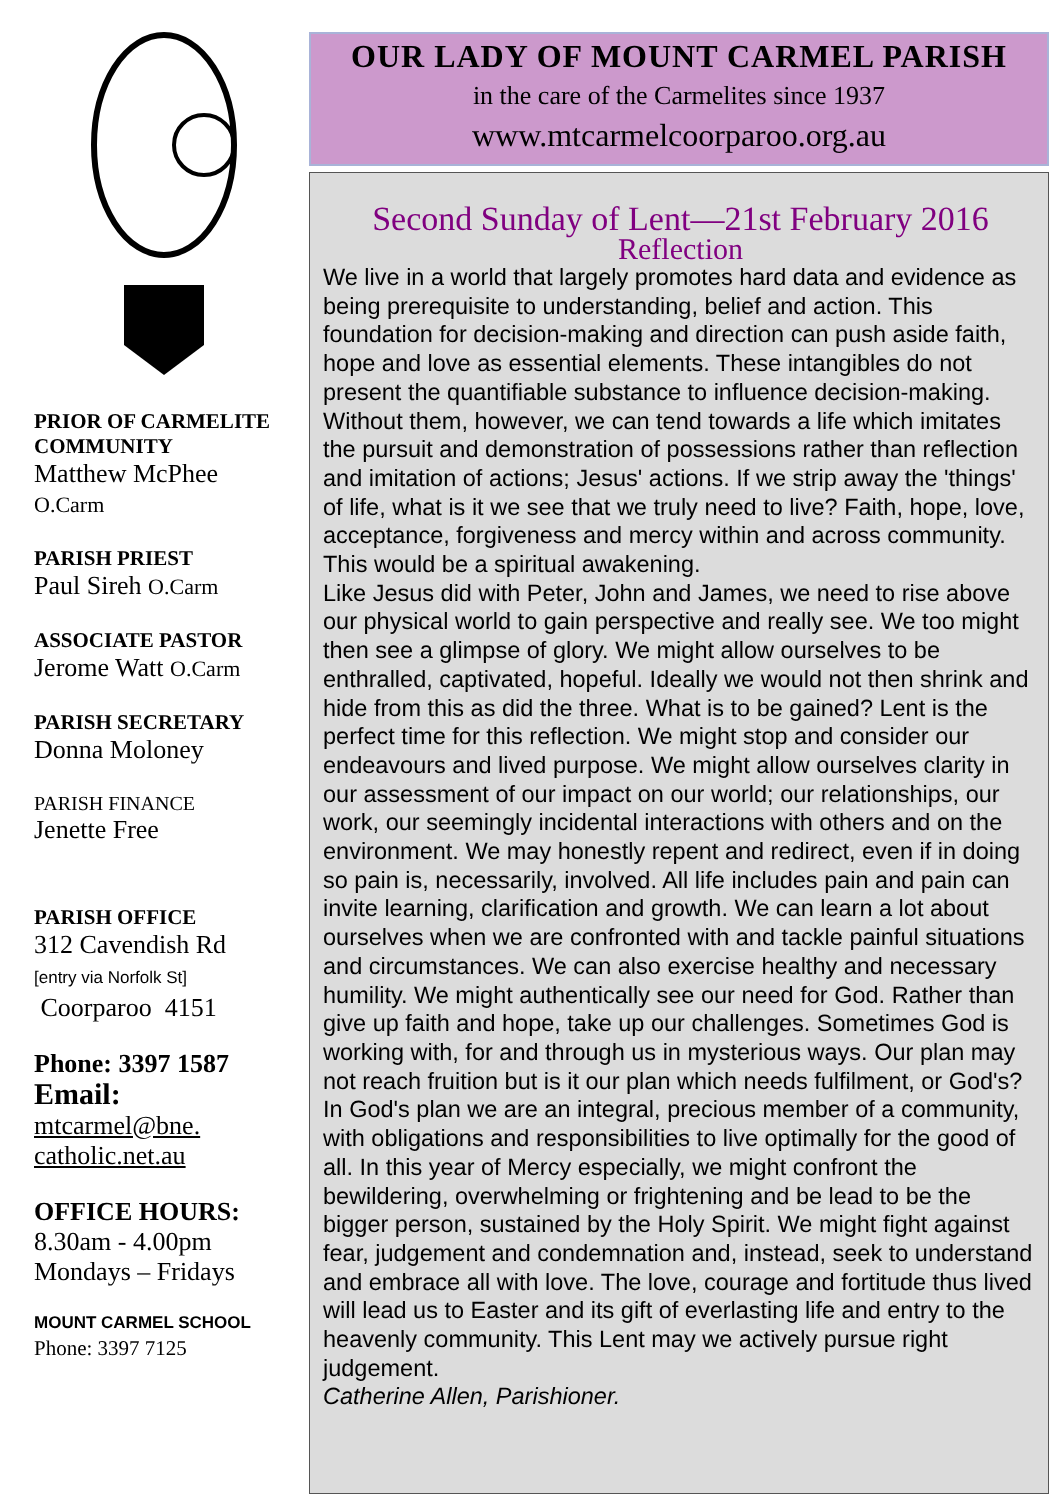PRIOR OF CARMELITE COMMUNITY
Matthew McPhee
O.Carm
PARISH PRIEST
Paul Sireh O.Carm
ASSOCIATE PASTOR
Jerome Watt O.Carm
PARISH SECRETARY
Donna Moloney
PARISH FINANCE
Jenette Free
PARISH OFFICE
312 Cavendish Rd
[entry via Norfolk St]
Coorparoo 4151
Phone: 3397 1587
Email:
mtcarmel@bne.
catholic.net.au
OFFICE HOURS:
8.30am - 4.00pm
Mondays – Fridays
MOUNT CARMEL SCHOOL
Phone: 3397 7125
OUR LADY OF MOUNT CARMEL PARISH
in the care of the Carmelites since 1937
www.mtcarmelcoorparoo.org.au
Second Sunday of Lent—21st February 2016
Reflection
We live in a world that largely promotes hard data and evidence as being prerequisite to understanding, belief and action. This foundation for decision-making and direction can push aside faith, hope and love as essential elements. These intangibles do not present the quantifiable substance to influence decision-making. Without them, however, we can tend towards a life which imitates the pursuit and demonstration of possessions rather than reflection and imitation of actions; Jesus' actions. If we strip away the 'things' of life, what is it we see that we truly need to live? Faith, hope, love, acceptance, forgiveness and mercy within and across community. This would be a spiritual awakening.
Like Jesus did with Peter, John and James, we need to rise above our physical world to gain perspective and really see. We too might then see a glimpse of glory. We might allow ourselves to be enthralled, captivated, hopeful. Ideally we would not then shrink and hide from this as did the three. What is to be gained? Lent is the perfect time for this reflection. We might stop and consider our endeavours and lived purpose. We might allow ourselves clarity in our assessment of our impact on our world; our relationships, our work, our seemingly incidental interactions with others and on the environment. We may honestly repent and redirect, even if in doing so pain is, necessarily, involved. All life includes pain and pain can invite learning, clarification and growth. We can learn a lot about ourselves when we are confronted with and tackle painful situations and circumstances. We can also exercise healthy and necessary humility. We might authentically see our need for God. Rather than give up faith and hope, take up our challenges. Sometimes God is working with, for and through us in mysterious ways. Our plan may not reach fruition but is it our plan which needs fulfilment, or God's? In God's plan we are an integral, precious member of a community, with obligations and responsibilities to live optimally for the good of all. In this year of Mercy especially, we might confront the bewildering, overwhelming or frightening and be lead to be the bigger person, sustained by the Holy Spirit. We might fight against fear, judgement and condemnation and, instead, seek to understand and embrace all with love. The love, courage and fortitude thus lived will lead us to Easter and its gift of everlasting life and entry to the heavenly community. This Lent may we actively pursue right judgement.
Catherine Allen, Parishioner.